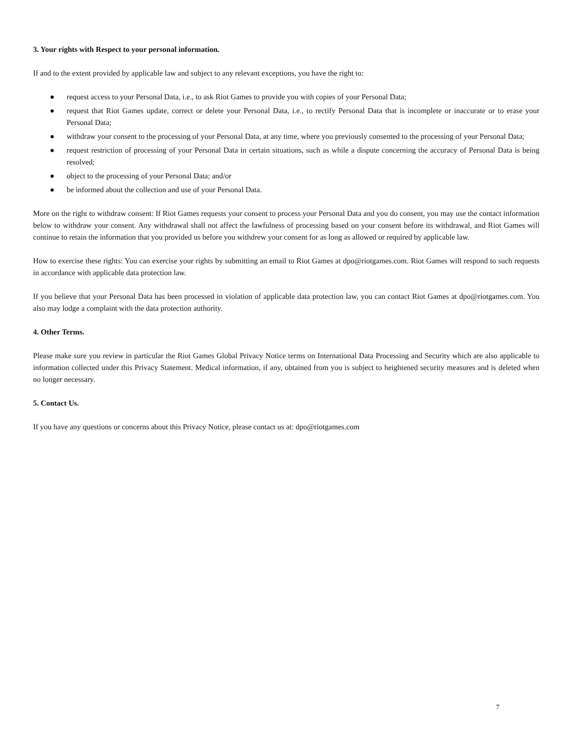3. Your rights with Respect to your personal information.
If and to the extent provided by applicable law and subject to any relevant exceptions, you have the right to:
● request access to your Personal Data, i.e., to ask Riot Games to provide you with copies of your Personal Data;
● request that Riot Games update, correct or delete your Personal Data, i.e., to rectify Personal Data that is incomplete or inaccurate or to erase your Personal Data;
● withdraw your consent to the processing of your Personal Data, at any time, where you previously consented to the processing of your Personal Data;
● request restriction of processing of your Personal Data in certain situations, such as while a dispute concerning the accuracy of Personal Data is being resolved;
● object to the processing of your Personal Data; and/or
● be informed about the collection and use of your Personal Data.
More on the right to withdraw consent: If Riot Games requests your consent to process your Personal Data and you do consent, you may use the contact information below to withdraw your consent. Any withdrawal shall not affect the lawfulness of processing based on your consent before its withdrawal, and Riot Games will continue to retain the information that you provided us before you withdrew your consent for as long as allowed or required by applicable law.
How to exercise these rights: You can exercise your rights by submitting an email to Riot Games at dpo@riotgames.com. Riot Games will respond to such requests in accordance with applicable data protection law.
If you believe that your Personal Data has been processed in violation of applicable data protection law, you can contact Riot Games at dpo@riotgames.com. You also may lodge a complaint with the data protection authority.
4. Other Terms.
Please make sure you review in particular the Riot Games Global Privacy Notice terms on International Data Processing and Security which are also applicable to information collected under this Privacy Statement. Medical information, if any, obtained from you is subject to heightened security measures and is deleted when no longer necessary.
5. Contact Us.
If you have any questions or concerns about this Privacy Notice, please contact us at: dpo@riotgames.com
7